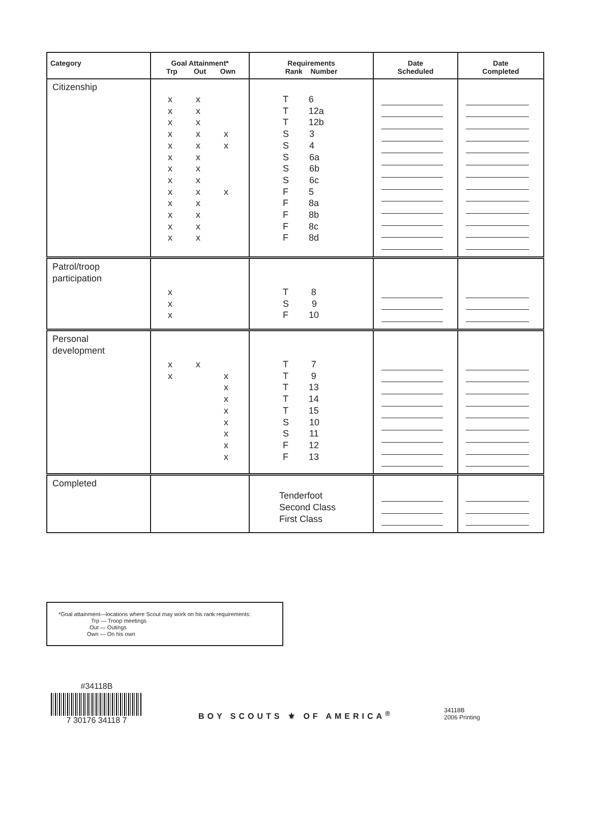| Category | Goal Attainment* Trp Out Own | Requirements Rank Number | Date Scheduled | Date Completed |
| --- | --- | --- | --- | --- |
| Citizenship | x x x x x x x x x x x x x x x x x x x x x x x x x x x x x | T 6 T 12a T 12b S 3 S 4 S 6a S 6b S 6c F 5 F 8a F 8b F 8c F 8d | | |
| Patrol/troop participation | x x x | T 8 S 9 F 10 | | |
| Personal development | x x x x x x x x x x x | T 7 T 9 T 13 T 14 T 15 S 10 S 11 F 12 F 13 | | |
| Completed | | Tenderfoot Second Class First Class | | |
*Goal attainment—locations where Scout may work on his rank requirements:
Trp — Troop meetings
Out — Outings
Own — On his own
#34118B
7 30176 34118 7
BOY SCOUTS ⚜ OF AMERICA<sup>®</sup>
34118B
2006 Printing